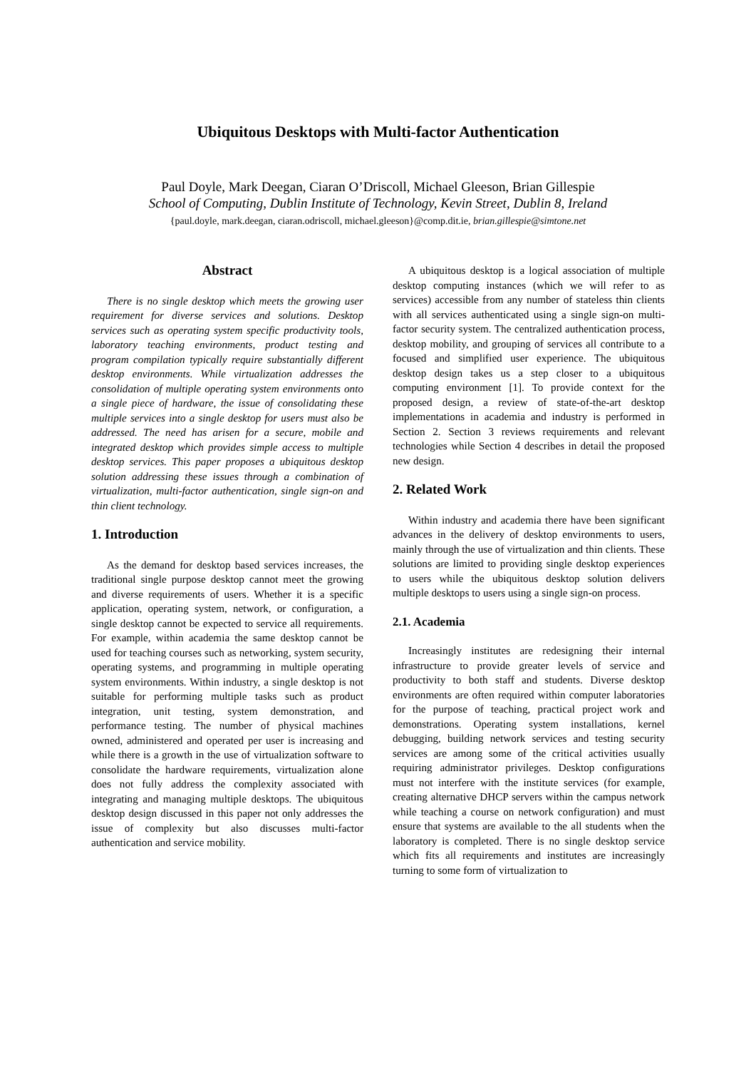Ubiquitous Desktops with Multi-factor Authentication
Paul Doyle, Mark Deegan, Ciaran O’Driscoll, Michael Gleeson, Brian Gillespie
School of Computing, Dublin Institute of Technology, Kevin Street, Dublin 8, Ireland
{paul.doyle, mark.deegan, ciaran.odriscoll, michael.gleeson}@comp.dit.ie, brian.gillespie@simtone.net
Abstract
There is no single desktop which meets the growing user requirement for diverse services and solutions. Desktop services such as operating system specific productivity tools, laboratory teaching environments, product testing and program compilation typically require substantially different desktop environments. While virtualization addresses the consolidation of multiple operating system environments onto a single piece of hardware, the issue of consolidating these multiple services into a single desktop for users must also be addressed. The need has arisen for a secure, mobile and integrated desktop which provides simple access to multiple desktop services. This paper proposes a ubiquitous desktop solution addressing these issues through a combination of virtualization, multi-factor authentication, single sign-on and thin client technology.
1. Introduction
As the demand for desktop based services increases, the traditional single purpose desktop cannot meet the growing and diverse requirements of users. Whether it is a specific application, operating system, network, or configuration, a single desktop cannot be expected to service all requirements. For example, within academia the same desktop cannot be used for teaching courses such as networking, system security, operating systems, and programming in multiple operating system environments. Within industry, a single desktop is not suitable for performing multiple tasks such as product integration, unit testing, system demonstration, and performance testing. The number of physical machines owned, administered and operated per user is increasing and while there is a growth in the use of virtualization software to consolidate the hardware requirements, virtualization alone does not fully address the complexity associated with integrating and managing multiple desktops. The ubiquitous desktop design discussed in this paper not only addresses the issue of complexity but also discusses multi-factor authentication and service mobility.
A ubiquitous desktop is a logical association of multiple desktop computing instances (which we will refer to as services) accessible from any number of stateless thin clients with all services authenticated using a single sign-on multi-factor security system. The centralized authentication process, desktop mobility, and grouping of services all contribute to a focused and simplified user experience. The ubiquitous desktop design takes us a step closer to a ubiquitous computing environment [1]. To provide context for the proposed design, a review of state-of-the-art desktop implementations in academia and industry is performed in Section 2. Section 3 reviews requirements and relevant technologies while Section 4 describes in detail the proposed new design.
2. Related Work
Within industry and academia there have been significant advances in the delivery of desktop environments to users, mainly through the use of virtualization and thin clients. These solutions are limited to providing single desktop experiences to users while the ubiquitous desktop solution delivers multiple desktops to users using a single sign-on process.
2.1. Academia
Increasingly institutes are redesigning their internal infrastructure to provide greater levels of service and productivity to both staff and students. Diverse desktop environments are often required within computer laboratories for the purpose of teaching, practical project work and demonstrations. Operating system installations, kernel debugging, building network services and testing security services are among some of the critical activities usually requiring administrator privileges. Desktop configurations must not interfere with the institute services (for example, creating alternative DHCP servers within the campus network while teaching a course on network configuration) and must ensure that systems are available to the all students when the laboratory is completed. There is no single desktop service which fits all requirements and institutes are increasingly turning to some form of virtualization to